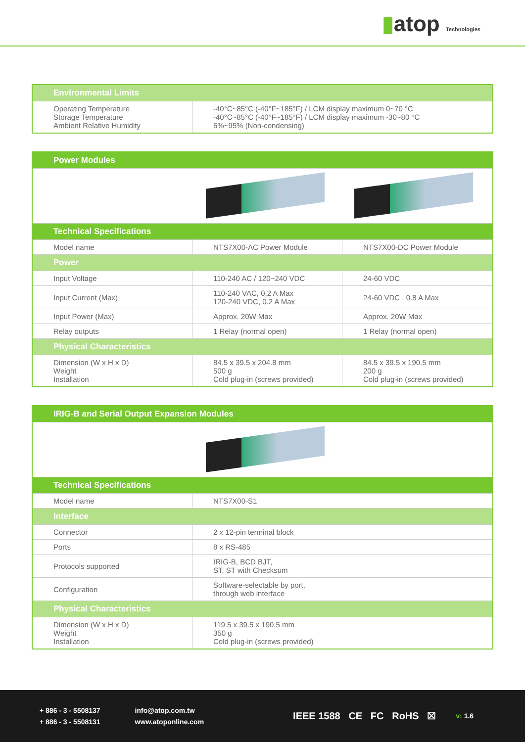▮atop Technologies
| Environmental Limits | |
| --- | --- |
| Operating Temperature Storage Temperature Ambient Relative Humidity | -40°C~85°C (-40°F~185°F) / LCM display maximum 0~70 °C -40°C~85°C (-40°F~185°F) / LCM display maximum -30~80 °C 5%~95% (Non-condensing) |
| Power Modules | | |
| --- | --- | --- |
| Technical Specifications | | |
| Model name | NTS7X00-AC Power Module | NTS7X00-DC Power Module |
| Power | | |
| Input Voltage | 110-240 AC / 120~240 VDC | 24-60 VDC |
| Input Current (Max) | 110-240 VAC, 0.2 A Max 120-240 VDC, 0.2 A Max | 24-60 VDC , 0.8 A Max |
| Input Power (Max) | Approx. 20W Max | Approx. 20W Max |
| Relay outputs | 1 Relay (normal open) | 1 Relay (normal open) |
| Physical Characteristics | | |
| Dimension (W x H x D) Weight Installation | 84.5 x 39.5 x 204.8 mm 500 g Cold plug-in (screws provided) | 84.5 x 39.5 x 190.5 mm 200 g Cold plug-in (screws provided) |
| IRIG-B and Serial Output Expansion Modules | |
| --- | --- |
| Technical Specifications | |
| Model name | NTS7X00-S1 |
| Interface | |
| Connector | 2 x 12-pin terminal block |
| Ports | 8 x RS-485 |
| Protocols supported | IRIG-B, BCD BJT, ST, ST with Checksum |
| Configuration | Software-selectable by port, through web interface |
| Physical Characteristics | |
| Dimension (W x H x D) Weight Installation | 119.5 x 39.5 x 190.5 mm 350 g Cold plug-in (screws provided) |
+ 886 - 3 - 5508137
+ 886 - 3 - 5508131
info@atop.com.tw
www.atoponline.com
IEEE 1588 CE FC RoHS ☒
v: 1.6